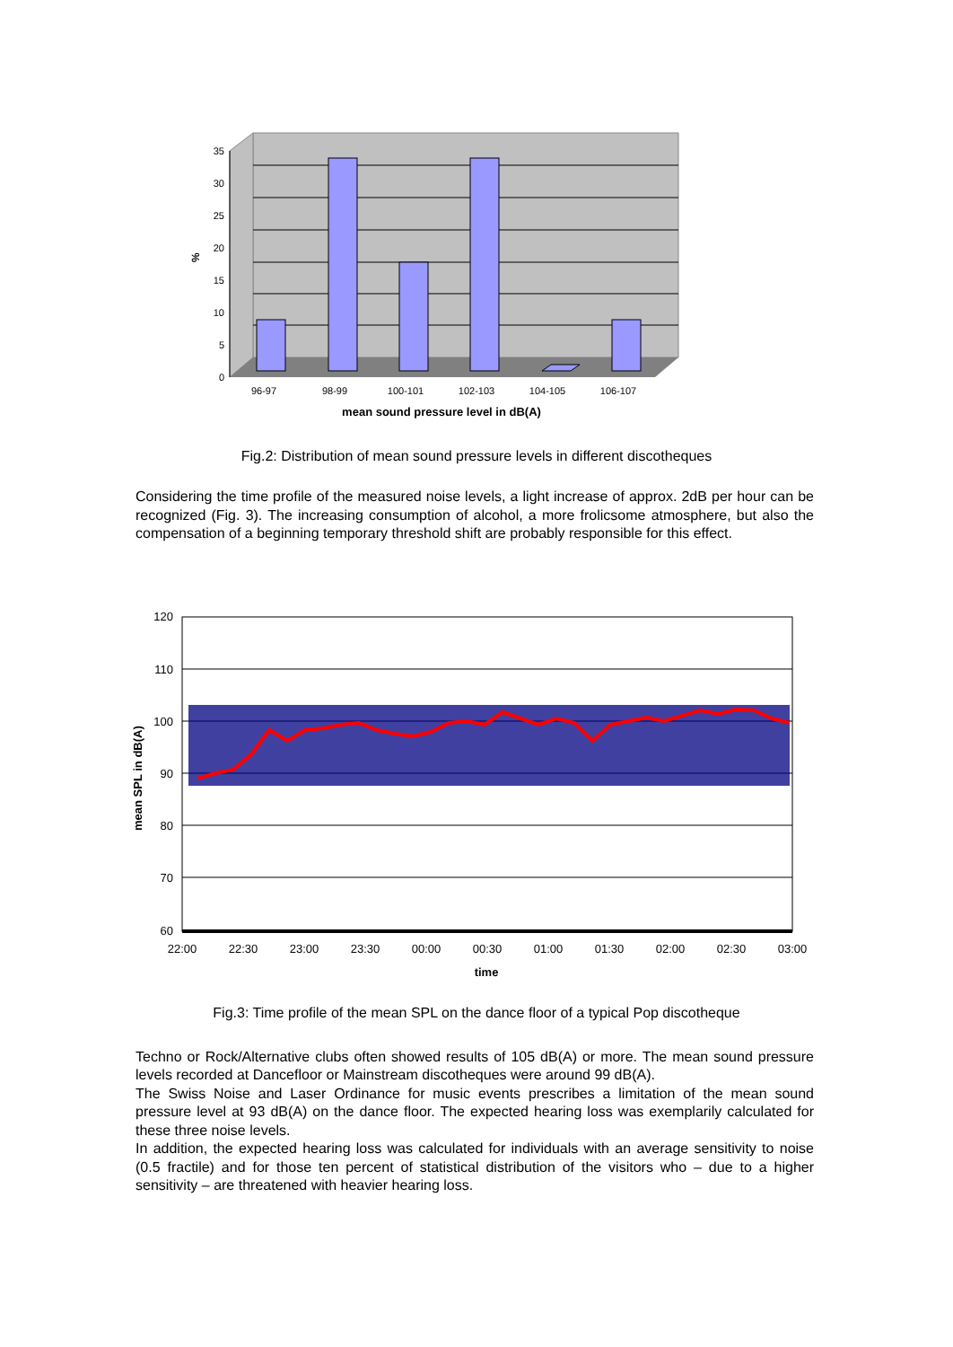35
30
25
20
15
10
5
0
%
96-97
98-99
100-101
102-103
104-105
106-107
mean sound pressure level in dB(A)
Fig.2: Distribution of mean sound pressure levels in different discotheques
Considering the time profile of the measured noise levels, a light increase of approx. 2dB per hour can be recognized (Fig. 3). The increasing consumption of alcohol, a more frolicsome atmosphere, but also the compensation of a beginning temporary threshold shift are probably responsible for this effect.
120
110
100
90
80
70
60
mean SPL in dB(A)
22:00
22:30
23:00
23:30
00:00
00:30
01:00
01:30
02:00
02:30
03:00
time
Fig.3: Time profile of the mean SPL on the dance floor of a typical Pop discotheque
Techno or Rock/Alternative clubs often showed results of 105 dB(A) or more. The mean sound pressure levels recorded at Dancefloor or Mainstream discotheques were around 99 dB(A).
The Swiss Noise and Laser Ordinance for music events prescribes a limitation of the mean sound pressure level at 93 dB(A) on the dance floor. The expected hearing loss was exemplarily calculated for these three noise levels.
In addition, the expected hearing loss was calculated for individuals with an average sensitivity to noise (0.5 fractile) and for those ten percent of statistical distribution of the visitors who – due to a higher sensitivity – are threatened with heavier hearing loss.